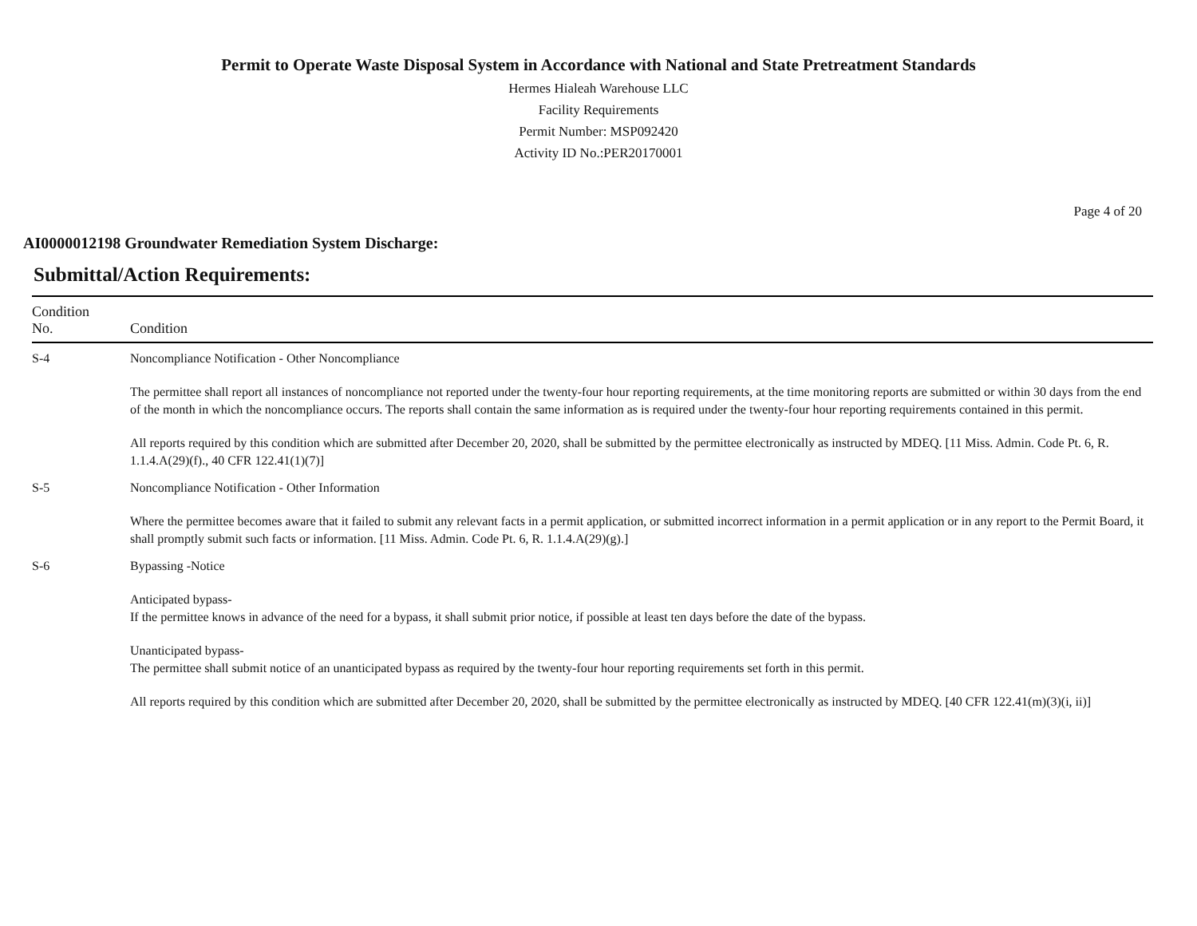Permit to Operate Waste Disposal System in Accordance with National and State Pretreatment Standards
Hermes Hialeah Warehouse LLC
Facility Requirements
Permit Number: MSP092420
Activity ID No.:PER20170001
Page 4 of 20
AI0000012198 Groundwater Remediation System Discharge:
Submittal/Action Requirements:
| Condition No. | Condition |
| --- | --- |
| S-4 | Noncompliance Notification - Other Noncompliance The permittee shall report all instances of noncompliance not reported under the twenty-four hour reporting requirements, at the time monitoring reports are submitted or within 30 days from the end of the month in which the noncompliance occurs. The reports shall contain the same information as is required under the twenty-four hour reporting requirements contained in this permit. All reports required by this condition which are submitted after December 20, 2020, shall be submitted by the permittee electronically as instructed by MDEQ. [11 Miss. Admin. Code Pt. 6, R. 1.1.4.A(29)(f)., 40 CFR 122.41(1)(7)] |
| S-5 | Noncompliance Notification - Other Information Where the permittee becomes aware that it failed to submit any relevant facts in a permit application, or submitted incorrect information in a permit application or in any report to the Permit Board, it shall promptly submit such facts or information. [11 Miss. Admin. Code Pt. 6, R. 1.1.4.A(29)(g).] |
| S-6 | Bypassing -Notice Anticipated bypass- If the permittee knows in advance of the need for a bypass, it shall submit prior notice, if possible at least ten days before the date of the bypass. Unanticipated bypass- The permittee shall submit notice of an unanticipated bypass as required by the twenty-four hour reporting requirements set forth in this permit. All reports required by this condition which are submitted after December 20, 2020, shall be submitted by the permittee electronically as instructed by MDEQ. [40 CFR 122.41(m)(3)(i, ii)] |